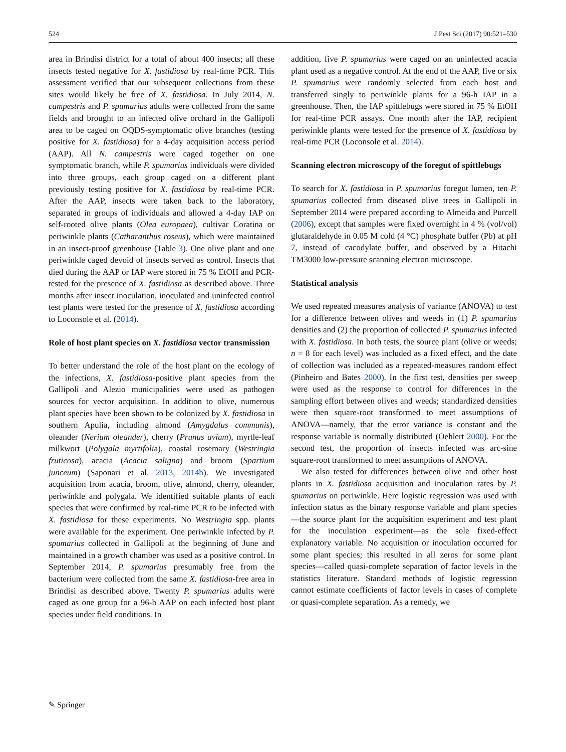524 J Pest Sci (2017) 90:521–530
area in Brindisi district for a total of about 400 insects; all these insects tested negative for X. fastidiosa by real-time PCR. This assessment verified that our subsequent collections from these sites would likely be free of X. fastidiosa. In July 2014, N. campestris and P. spumarius adults were collected from the same fields and brought to an infected olive orchard in the Gallipoli area to be caged on OQDS-symptomatic olive branches (testing positive for X. fastidiosa) for a 4-day acquisition access period (AAP). All N. campestris were caged together on one symptomatic branch, while P. spumarius individuals were divided into three groups, each group caged on a different plant previously testing positive for X. fastidiosa by real-time PCR. After the AAP, insects were taken back to the laboratory, separated in groups of individuals and allowed a 4-day IAP on self-rooted olive plants (Olea europaea), cultivar Coratina or periwinkle plants (Catharanthus roseus), which were maintained in an insect-proof greenhouse (Table 3). One olive plant and one periwinkle caged devoid of insects served as control. Insects that died during the AAP or IAP were stored in 75 % EtOH and PCR-tested for the presence of X. fastidiosa as described above. Three months after insect inoculation, inoculated and uninfected control test plants were tested for the presence of X. fastidiosa according to Loconsole et al. (2014).
Role of host plant species on X. fastidiosa vector transmission
To better understand the role of the host plant on the ecology of the infections, X. fastidiosa-positive plant species from the Gallipoli and Alezio municipalities were used as pathogen sources for vector acquisition. In addition to olive, numerous plant species have been shown to be colonized by X. fastidiosa in southern Apulia, including almond (Amygdalus communis), oleander (Nerium oleander), cherry (Prunus avium), myrtle-leaf milkwort (Polygala myrtifolia), coastal rosemary (Westringia fruticosa), acacia (Acacia saligna) and broom (Spartium junceum) (Saponari et al. 2013, 2014b). We investigated acquisition from acacia, broom, olive, almond, cherry, oleander, periwinkle and polygala. We identified suitable plants of each species that were confirmed by real-time PCR to be infected with X. fastidiosa for these experiments. No Westringia spp. plants were available for the experiment. One periwinkle infected by P. spumarius collected in Gallipoli at the beginning of June and maintained in a growth chamber was used as a positive control. In September 2014, P. spumarius presumably free from the bacterium were collected from the same X. fastidiosa-free area in Brindisi as described above. Twenty P. spumarius adults were caged as one group for a 96-h AAP on each infected host plant species under field conditions. In
addition, five P. spumarius were caged on an uninfected acacia plant used as a negative control. At the end of the AAP, five or six P. spumarius were randomly selected from each host and transferred singly to periwinkle plants for a 96-h IAP in a greenhouse. Then, the IAP spittlebugs were stored in 75 % EtOH for real-time PCR assays. One month after the IAP, recipient periwinkle plants were tested for the presence of X. fastidiosa by real-time PCR (Loconsole et al. 2014).
Scanning electron microscopy of the foregut of spittlebugs
To search for X. fastidiosa in P. spumarius foregut lumen, ten P. spumarius collected from diseased olive trees in Gallipoli in September 2014 were prepared according to Almeida and Purcell (2006), except that samples were fixed overnight in 4 % (vol/vol) glutaraldehyde in 0.05 M cold (4 °C) phosphate buffer (Pb) at pH 7, instead of cacodylate buffer, and observed by a Hitachi TM3000 low-pressure scanning electron microscope.
Statistical analysis
We used repeated measures analysis of variance (ANOVA) to test for a difference between olives and weeds in (1) P. spumarius densities and (2) the proportion of collected P. spumarius infected with X. fastidiosa. In both tests, the source plant (olive or weeds; n = 8 for each level) was included as a fixed effect, and the date of collection was included as a repeated-measures random effect (Pinheiro and Bates 2000). In the first test, densities per sweep were used as the response to control for differences in the sampling effort between olives and weeds; standardized densities were then square-root transformed to meet assumptions of ANOVA—namely, that the error variance is constant and the response variable is normally distributed (Oehlert 2000). For the second test, the proportion of insects infected was arc-sine square-root transformed to meet assumptions of ANOVA.
We also tested for differences between olive and other host plants in X. fastidiosa acquisition and inoculation rates by P. spumarius on periwinkle. Here logistic regression was used with infection status as the binary response variable and plant species—the source plant for the acquisition experiment and test plant for the inoculation experiment—as the sole fixed-effect explanatory variable. No acquisition or inoculation occurred for some plant species; this resulted in all zeros for some plant species—called quasi-complete separation of factor levels in the statistics literature. Standard methods of logistic regression cannot estimate coefficients of factor levels in cases of complete or quasi-complete separation. As a remedy, we
✎ Springer